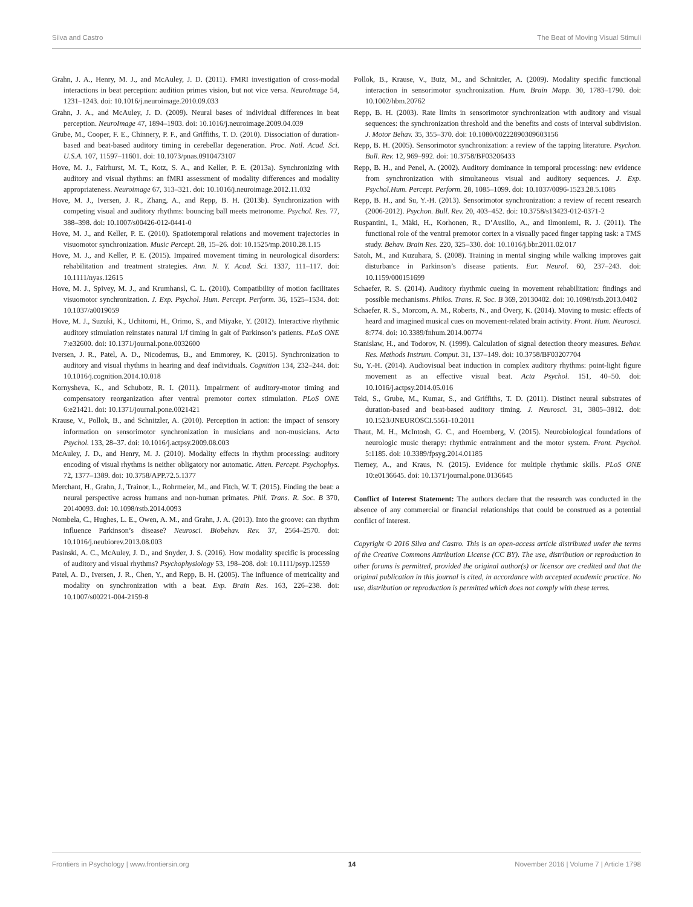Silva and Castro The Beat of Moving Visual Stimuli
Grahn, J. A., Henry, M. J., and McAuley, J. D. (2011). FMRI investigation of cross-modal interactions in beat perception: audition primes vision, but not vice versa. NeuroImage 54, 1231–1243. doi: 10.1016/j.neuroimage.2010.09.033
Grahn, J. A., and McAuley, J. D. (2009). Neural bases of individual differences in beat perception. NeuroImage 47, 1894–1903. doi: 10.1016/j.neuroimage.2009.04.039
Grube, M., Cooper, F. E., Chinnery, P. F., and Griffiths, T. D. (2010). Dissociation of duration-based and beat-based auditory timing in cerebellar degeneration. Proc. Natl. Acad. Sci. U.S.A. 107, 11597–11601. doi: 10.1073/pnas.0910473107
Hove, M. J., Fairhurst, M. T., Kotz, S. A., and Keller, P. E. (2013a). Synchronizing with auditory and visual rhythms: an fMRI assessment of modality differences and modality appropriateness. Neuroimage 67, 313–321. doi: 10.1016/j.neuroimage.2012.11.032
Hove, M. J., Iversen, J. R., Zhang, A., and Repp, B. H. (2013b). Synchronization with competing visual and auditory rhythms: bouncing ball meets metronome. Psychol. Res. 77, 388–398. doi: 10.1007/s00426-012-0441-0
Hove, M. J., and Keller, P. E. (2010). Spatiotemporal relations and movement trajectories in visuomotor synchronization. Music Percept. 28, 15–26. doi: 10.1525/mp.2010.28.1.15
Hove, M. J., and Keller, P. E. (2015). Impaired movement timing in neurological disorders: rehabilitation and treatment strategies. Ann. N. Y. Acad. Sci. 1337, 111–117. doi: 10.1111/nyas.12615
Hove, M. J., Spivey, M. J., and Krumhansl, C. L. (2010). Compatibility of motion facilitates visuomotor synchronization. J. Exp. Psychol. Hum. Percept. Perform. 36, 1525–1534. doi: 10.1037/a0019059
Hove, M. J., Suzuki, K., Uchitomi, H., Orimo, S., and Miyake, Y. (2012). Interactive rhythmic auditory stimulation reinstates natural 1/f timing in gait of Parkinson’s patients. PLoS ONE 7:e32600. doi: 10.1371/journal.pone.0032600
Iversen, J. R., Patel, A. D., Nicodemus, B., and Emmorey, K. (2015). Synchronization to auditory and visual rhythms in hearing and deaf individuals. Cognition 134, 232–244. doi: 10.1016/j.cognition.2014.10.018
Kornysheva, K., and Schubotz, R. I. (2011). Impairment of auditory-motor timing and compensatory reorganization after ventral premotor cortex stimulation. PLoS ONE 6:e21421. doi: 10.1371/journal.pone.0021421
Krause, V., Pollok, B., and Schnitzler, A. (2010). Perception in action: the impact of sensory information on sensorimotor synchronization in musicians and non-musicians. Acta Psychol. 133, 28–37. doi: 10.1016/j.actpsy.2009.08.003
McAuley, J. D., and Henry, M. J. (2010). Modality effects in rhythm processing: auditory encoding of visual rhythms is neither obligatory nor automatic. Atten. Percept. Psychophys. 72, 1377–1389. doi: 10.3758/APP.72.5.1377
Merchant, H., Grahn, J., Trainor, L., Rohrmeier, M., and Fitch, W. T. (2015). Finding the beat: a neural perspective across humans and non-human primates. Phil. Trans. R. Soc. B 370, 20140093. doi: 10.1098/rstb.2014.0093
Nombela, C., Hughes, L. E., Owen, A. M., and Grahn, J. A. (2013). Into the groove: can rhythm influence Parkinson’s disease? Neurosci. Biobehav. Rev. 37, 2564–2570. doi: 10.1016/j.neubiorev.2013.08.003
Pasinski, A. C., McAuley, J. D., and Snyder, J. S. (2016). How modality specific is processing of auditory and visual rhythms? Psychophysiology 53, 198–208. doi: 10.1111/psyp.12559
Patel, A. D., Iversen, J. R., Chen, Y., and Repp, B. H. (2005). The influence of metricality and modality on synchronization with a beat. Exp. Brain Res. 163, 226–238. doi: 10.1007/s00221-004-2159-8
Pollok, B., Krause, V., Butz, M., and Schnitzler, A. (2009). Modality specific functional interaction in sensorimotor synchronization. Hum. Brain Mapp. 30, 1783–1790. doi: 10.1002/hbm.20762
Repp, B. H. (2003). Rate limits in sensorimotor synchronization with auditory and visual sequences: the synchronization threshold and the benefits and costs of interval subdivision. J. Motor Behav. 35, 355–370. doi: 10.1080/00222890309603156
Repp, B. H. (2005). Sensorimotor synchronization: a review of the tapping literature. Psychon. Bull. Rev. 12, 969–992. doi: 10.3758/BF03206433
Repp, B. H., and Penel, A. (2002). Auditory dominance in temporal processing: new evidence from synchronization with simultaneous visual and auditory sequences. J. Exp. Psychol.Hum. Percept. Perform. 28, 1085–1099. doi: 10.1037/0096-1523.28.5.1085
Repp, B. H., and Su, Y.-H. (2013). Sensorimotor synchronization: a review of recent research (2006-2012). Psychon. Bull. Rev. 20, 403–452. doi: 10.3758/s13423-012-0371-2
Ruspantini, I., Mäki, H., Korhonen, R., D’Ausilio, A., and Ilmoniemi, R. J. (2011). The functional role of the ventral premotor cortex in a visually paced finger tapping task: a TMS study. Behav. Brain Res. 220, 325–330. doi: 10.1016/j.bbr.2011.02.017
Satoh, M., and Kuzuhara, S. (2008). Training in mental singing while walking improves gait disturbance in Parkinson’s disease patients. Eur. Neurol. 60, 237–243. doi: 10.1159/000151699
Schaefer, R. S. (2014). Auditory rhythmic cueing in movement rehabilitation: findings and possible mechanisms. Philos. Trans. R. Soc. B 369, 20130402. doi: 10.1098/rstb.2013.0402
Schaefer, R. S., Morcom, A. M., Roberts, N., and Overy, K. (2014). Moving to music: effects of heard and imagined musical cues on movement-related brain activity. Front. Hum. Neurosci. 8:774. doi: 10.3389/fnhum.2014.00774
Stanislaw, H., and Todorov, N. (1999). Calculation of signal detection theory measures. Behav. Res. Methods Instrum. Comput. 31, 137–149. doi: 10.3758/BF03207704
Su, Y.-H. (2014). Audiovisual beat induction in complex auditory rhythms: point-light figure movement as an effective visual beat. Acta Psychol. 151, 40–50. doi: 10.1016/j.actpsy.2014.05.016
Teki, S., Grube, M., Kumar, S., and Griffiths, T. D. (2011). Distinct neural substrates of duration-based and beat-based auditory timing. J. Neurosci. 31, 3805–3812. doi: 10.1523/JNEUROSCI.5561-10.2011
Thaut, M. H., McIntosh, G. C., and Hoemberg, V. (2015). Neurobiological foundations of neurologic music therapy: rhythmic entrainment and the motor system. Front. Psychol. 5:1185. doi: 10.3389/fpsyg.2014.01185
Tierney, A., and Kraus, N. (2015). Evidence for multiple rhythmic skills. PLoS ONE 10:e0136645. doi: 10.1371/journal.pone.0136645
Conflict of Interest Statement: The authors declare that the research was conducted in the absence of any commercial or financial relationships that could be construed as a potential conflict of interest.
Copyright © 2016 Silva and Castro. This is an open-access article distributed under the terms of the Creative Commons Attribution License (CC BY). The use, distribution or reproduction in other forums is permitted, provided the original author(s) or licensor are credited and that the original publication in this journal is cited, in accordance with accepted academic practice. No use, distribution or reproduction is permitted which does not comply with these terms.
Frontiers in Psychology | www.frontiersin.org 14 November 2016 | Volume 7 | Article 1798